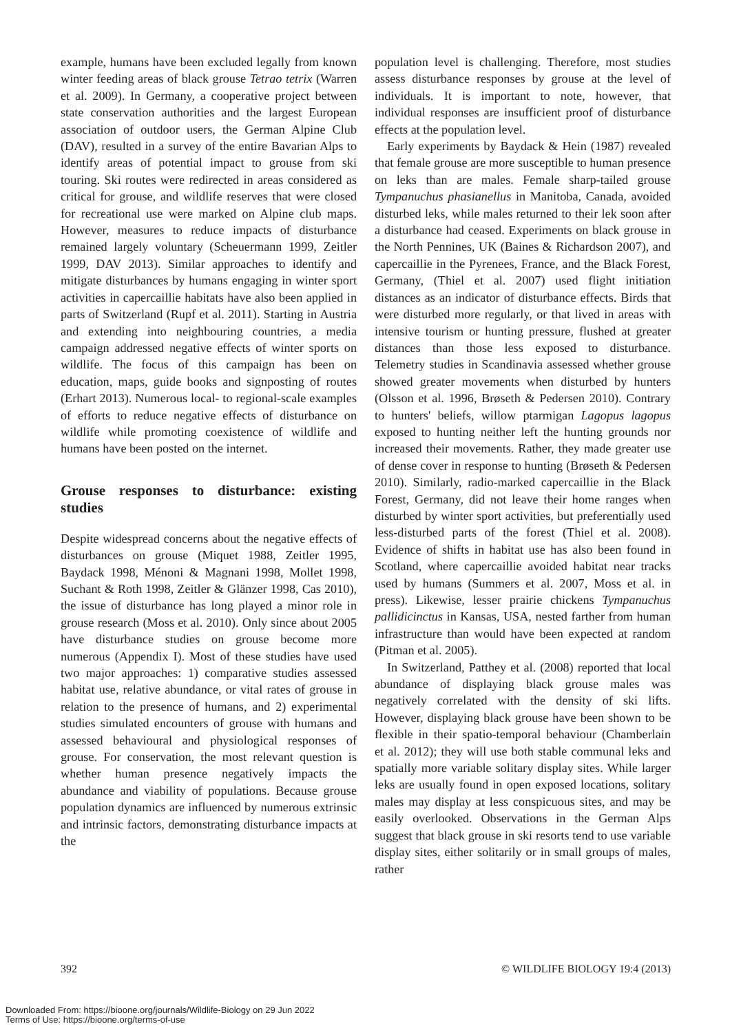example, humans have been excluded legally from known winter feeding areas of black grouse Tetrao tetrix (Warren et al. 2009). In Germany, a cooperative project between state conservation authorities and the largest European association of outdoor users, the German Alpine Club (DAV), resulted in a survey of the entire Bavarian Alps to identify areas of potential impact to grouse from ski touring. Ski routes were redirected in areas considered as critical for grouse, and wildlife reserves that were closed for recreational use were marked on Alpine club maps. However, measures to reduce impacts of disturbance remained largely voluntary (Scheuermann 1999, Zeitler 1999, DAV 2013). Similar approaches to identify and mitigate disturbances by humans engaging in winter sport activities in capercaillie habitats have also been applied in parts of Switzerland (Rupf et al. 2011). Starting in Austria and extending into neighbouring countries, a media campaign addressed negative effects of winter sports on wildlife. The focus of this campaign has been on education, maps, guide books and signposting of routes (Erhart 2013). Numerous local- to regional-scale examples of efforts to reduce negative effects of disturbance on wildlife while promoting coexistence of wildlife and humans have been posted on the internet.
Grouse responses to disturbance: existing studies
Despite widespread concerns about the negative effects of disturbances on grouse (Miquet 1988, Zeitler 1995, Baydack 1998, Ménoni & Magnani 1998, Mollet 1998, Suchant & Roth 1998, Zeitler & Glänzer 1998, Cas 2010), the issue of disturbance has long played a minor role in grouse research (Moss et al. 2010). Only since about 2005 have disturbance studies on grouse become more numerous (Appendix I). Most of these studies have used two major approaches: 1) comparative studies assessed habitat use, relative abundance, or vital rates of grouse in relation to the presence of humans, and 2) experimental studies simulated encounters of grouse with humans and assessed behavioural and physiological responses of grouse. For conservation, the most relevant question is whether human presence negatively impacts the abundance and viability of populations. Because grouse population dynamics are influenced by numerous extrinsic and intrinsic factors, demonstrating disturbance impacts at the
population level is challenging. Therefore, most studies assess disturbance responses by grouse at the level of individuals. It is important to note, however, that individual responses are insufficient proof of disturbance effects at the population level.
Early experiments by Baydack & Hein (1987) revealed that female grouse are more susceptible to human presence on leks than are males. Female sharp-tailed grouse Tympanuchus phasianellus in Manitoba, Canada, avoided disturbed leks, while males returned to their lek soon after a disturbance had ceased. Experiments on black grouse in the North Pennines, UK (Baines & Richardson 2007), and capercaillie in the Pyrenees, France, and the Black Forest, Germany, (Thiel et al. 2007) used flight initiation distances as an indicator of disturbance effects. Birds that were disturbed more regularly, or that lived in areas with intensive tourism or hunting pressure, flushed at greater distances than those less exposed to disturbance. Telemetry studies in Scandinavia assessed whether grouse showed greater movements when disturbed by hunters (Olsson et al. 1996, Brøseth & Pedersen 2010). Contrary to hunters' beliefs, willow ptarmigan Lagopus lagopus exposed to hunting neither left the hunting grounds nor increased their movements. Rather, they made greater use of dense cover in response to hunting (Brøseth & Pedersen 2010). Similarly, radio-marked capercaillie in the Black Forest, Germany, did not leave their home ranges when disturbed by winter sport activities, but preferentially used less-disturbed parts of the forest (Thiel et al. 2008). Evidence of shifts in habitat use has also been found in Scotland, where capercaillie avoided habitat near tracks used by humans (Summers et al. 2007, Moss et al. in press). Likewise, lesser prairie chickens Tympanuchus pallidicinctus in Kansas, USA, nested farther from human infrastructure than would have been expected at random (Pitman et al. 2005).
In Switzerland, Patthey et al. (2008) reported that local abundance of displaying black grouse males was negatively correlated with the density of ski lifts. However, displaying black grouse have been shown to be flexible in their spatio-temporal behaviour (Chamberlain et al. 2012); they will use both stable communal leks and spatially more variable solitary display sites. While larger leks are usually found in open exposed locations, solitary males may display at less conspicuous sites, and may be easily overlooked. Observations in the German Alps suggest that black grouse in ski resorts tend to use variable display sites, either solitarily or in small groups of males, rather
392 © WILDLIFE BIOLOGY 19:4 (2013)
Downloaded From: https://bioone.org/journals/Wildlife-Biology on 29 Jun 2022
Terms of Use: https://bioone.org/terms-of-use